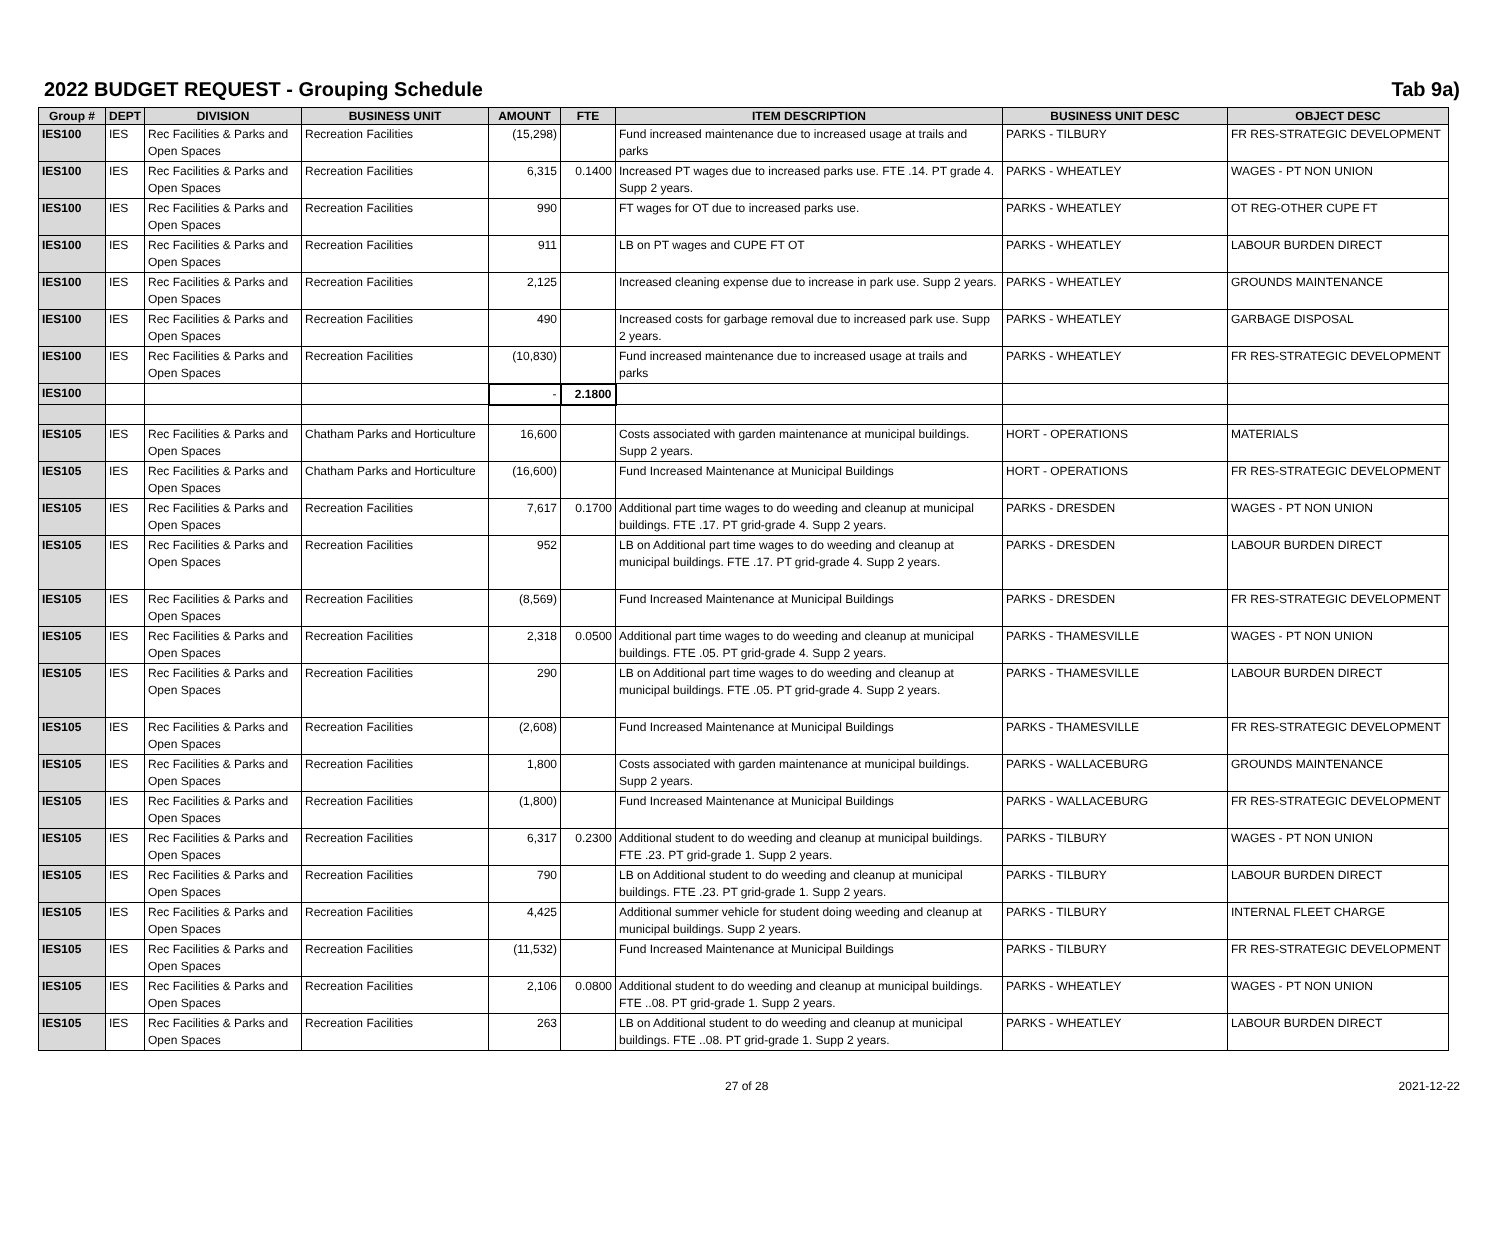2022 BUDGET REQUEST - Grouping Schedule Tab 9a)
| Group # | DEPT | DIVISION | BUSINESS UNIT | AMOUNT | FTE | ITEM DESCRIPTION | BUSINESS UNIT DESC | OBJECT DESC |
| --- | --- | --- | --- | --- | --- | --- | --- | --- |
| IES100 | IES | Rec Facilities & Parks and Open Spaces | Recreation Facilities | (15,298) | | Fund increased maintenance due to increased usage at trails and parks | PARKS - TILBURY | FR RES-STRATEGIC DEVELOPMENT |
| IES100 | IES | Rec Facilities & Parks and Open Spaces | Recreation Facilities | 6,315 | 0.1400 | Increased PT wages due to increased parks use. FTE .14. PT grade 4. Supp 2 years. | PARKS - WHEATLEY | WAGES - PT NON UNION |
| IES100 | IES | Rec Facilities & Parks and Open Spaces | Recreation Facilities | 990 | | FT wages for OT due to increased parks use. | PARKS - WHEATLEY | OT REG-OTHER CUPE FT |
| IES100 | IES | Rec Facilities & Parks and Open Spaces | Recreation Facilities | 911 | | LB on PT wages and CUPE FT OT | PARKS - WHEATLEY | LABOUR BURDEN DIRECT |
| IES100 | IES | Rec Facilities & Parks and Open Spaces | Recreation Facilities | 2,125 | | Increased cleaning expense due to increase in park use. Supp 2 years. | PARKS - WHEATLEY | GROUNDS MAINTENANCE |
| IES100 | IES | Rec Facilities & Parks and Open Spaces | Recreation Facilities | 490 | | Increased costs for garbage removal due to increased park use. Supp 2 years. | PARKS - WHEATLEY | GARBAGE DISPOSAL |
| IES100 | IES | Rec Facilities & Parks and Open Spaces | Recreation Facilities | (10,830) | | Fund increased maintenance due to increased usage at trails and parks | PARKS - WHEATLEY | FR RES-STRATEGIC DEVELOPMENT |
| IES100 | | | | - | 2.1800 | | | |
| IES105 | IES | Rec Facilities & Parks and Open Spaces | Chatham Parks and Horticulture | 16,600 | | Costs associated with garden maintenance at municipal buildings. Supp 2 years. | HORT - OPERATIONS | MATERIALS |
| IES105 | IES | Rec Facilities & Parks and Open Spaces | Chatham Parks and Horticulture | (16,600) | | Fund Increased Maintenance at Municipal Buildings | HORT - OPERATIONS | FR RES-STRATEGIC DEVELOPMENT |
| IES105 | IES | Rec Facilities & Parks and Open Spaces | Recreation Facilities | 7,617 | 0.1700 | Additional part time wages to do weeding and cleanup at municipal buildings. FTE .17. PT grid-grade 4. Supp 2 years. | PARKS - DRESDEN | WAGES - PT NON UNION |
| IES105 | IES | Rec Facilities & Parks and Open Spaces | Recreation Facilities | 952 | | LB on Additional part time wages to do weeding and cleanup at municipal buildings. FTE .17. PT grid-grade 4. Supp 2 years. | PARKS - DRESDEN | LABOUR BURDEN DIRECT |
| IES105 | IES | Rec Facilities & Parks and Open Spaces | Recreation Facilities | (8,569) | | Fund Increased Maintenance at Municipal Buildings | PARKS - DRESDEN | FR RES-STRATEGIC DEVELOPMENT |
| IES105 | IES | Rec Facilities & Parks and Open Spaces | Recreation Facilities | 2,318 | 0.0500 | Additional part time wages to do weeding and cleanup at municipal buildings. FTE .05. PT grid-grade 4. Supp 2 years. | PARKS - THAMESVILLE | WAGES - PT NON UNION |
| IES105 | IES | Rec Facilities & Parks and Open Spaces | Recreation Facilities | 290 | | LB on Additional part time wages to do weeding and cleanup at municipal buildings. FTE .05. PT grid-grade 4. Supp 2 years. | PARKS - THAMESVILLE | LABOUR BURDEN DIRECT |
| IES105 | IES | Rec Facilities & Parks and Open Spaces | Recreation Facilities | (2,608) | | Fund Increased Maintenance at Municipal Buildings | PARKS - THAMESVILLE | FR RES-STRATEGIC DEVELOPMENT |
| IES105 | IES | Rec Facilities & Parks and Open Spaces | Recreation Facilities | 1,800 | | Costs associated with garden maintenance at municipal buildings. Supp 2 years. | PARKS - WALLACEBURG | GROUNDS MAINTENANCE |
| IES105 | IES | Rec Facilities & Parks and Open Spaces | Recreation Facilities | (1,800) | | Fund Increased Maintenance at Municipal Buildings | PARKS - WALLACEBURG | FR RES-STRATEGIC DEVELOPMENT |
| IES105 | IES | Rec Facilities & Parks and Open Spaces | Recreation Facilities | 6,317 | 0.2300 | Additional student to do weeding and cleanup at municipal buildings. FTE .23. PT grid-grade 1. Supp 2 years. | PARKS - TILBURY | WAGES - PT NON UNION |
| IES105 | IES | Rec Facilities & Parks and Open Spaces | Recreation Facilities | 790 | | LB on Additional student to do weeding and cleanup at municipal buildings. FTE .23. PT grid-grade 1. Supp 2 years. | PARKS - TILBURY | LABOUR BURDEN DIRECT |
| IES105 | IES | Rec Facilities & Parks and Open Spaces | Recreation Facilities | 4,425 | | Additional summer vehicle for student doing weeding and cleanup at municipal buildings. Supp 2 years. | PARKS - TILBURY | INTERNAL FLEET CHARGE |
| IES105 | IES | Rec Facilities & Parks and Open Spaces | Recreation Facilities | (11,532) | | Fund Increased Maintenance at Municipal Buildings | PARKS - TILBURY | FR RES-STRATEGIC DEVELOPMENT |
| IES105 | IES | Rec Facilities & Parks and Open Spaces | Recreation Facilities | 2,106 | 0.0800 | Additional student to do weeding and cleanup at municipal buildings. FTE ..08. PT grid-grade 1. Supp 2 years. | PARKS - WHEATLEY | WAGES - PT NON UNION |
| IES105 | IES | Rec Facilities & Parks and Open Spaces | Recreation Facilities | 263 | | LB on Additional student to do weeding and cleanup at municipal buildings. FTE ..08. PT grid-grade 1. Supp 2 years. | PARKS - WHEATLEY | LABOUR BURDEN DIRECT |
27 of 28 2021-12-22